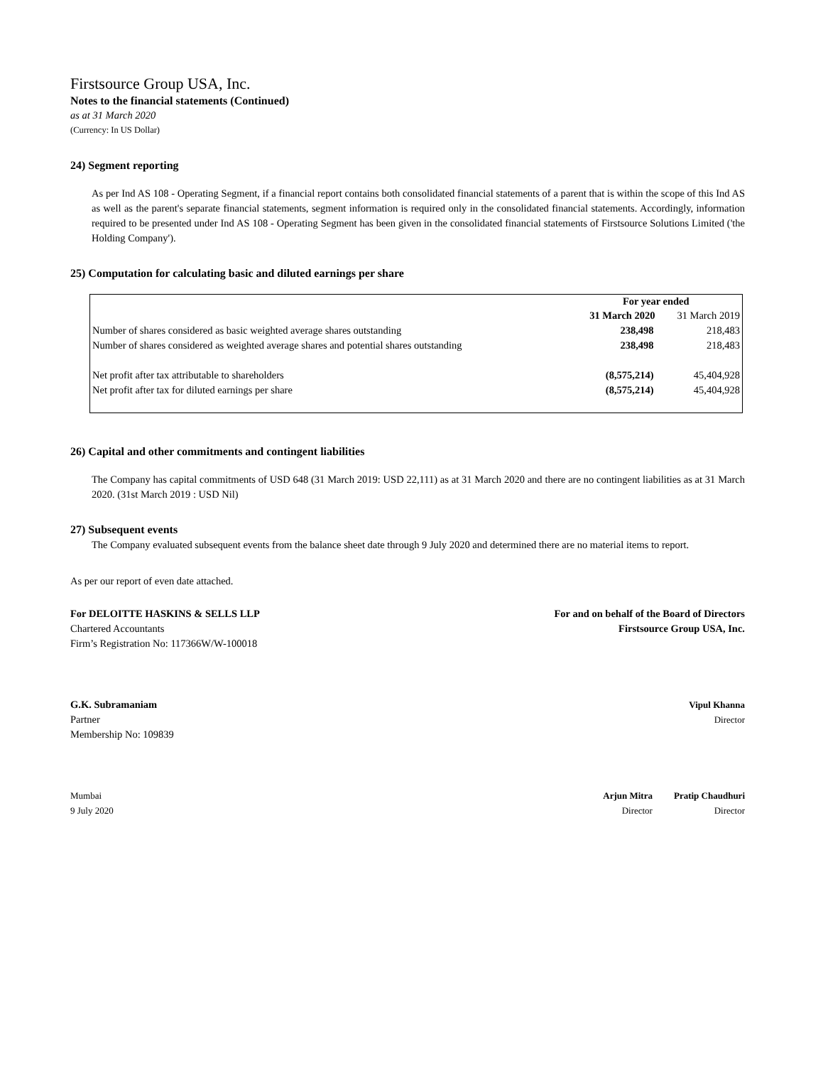Firstsource Group USA, Inc.
Notes to the financial statements (Continued)
as at 31 March 2020
(Currency: In US Dollar)
24) Segment reporting
As per Ind AS 108 - Operating Segment, if a financial report contains both consolidated financial statements of a parent that is within the scope of this Ind AS as well as the parent's separate financial statements, segment information is required only in the consolidated financial statements. Accordingly, information required to be presented under Ind AS 108 - Operating Segment has been given in the consolidated financial statements of Firstsource Solutions Limited ('the Holding Company').
25) Computation for calculating basic and diluted earnings per share
| | For year ended | |
| | 31 March 2020 | 31 March 2019 |
| Number of shares considered as basic weighted average shares outstanding | 238,498 | 218,483 |
| Number of shares considered as weighted average shares and potential shares outstanding | 238,498 | 218,483 |
| Net profit after tax attributable to shareholders | (8,575,214) | 45,404,928 |
| Net profit after tax for diluted earnings per share | (8,575,214) | 45,404,928 |
26) Capital and other commitments and contingent liabilities
The Company has capital commitments of USD 648 (31 March 2019: USD 22,111) as at 31 March 2020 and there are no contingent liabilities as at 31 March 2020. (31st March 2019 : USD Nil)
27) Subsequent events
The Company evaluated subsequent events from the balance sheet date through 9 July 2020 and determined there are no material items to report.
As per our report of even date attached.
For DELOITTE HASKINS & SELLS LLP
Chartered Accountants
Firm’s Registration No: 117366W/W-100018
For and on behalf of the Board of Directors
Firstsource Group USA, Inc.
G.K. Subramaniam
Partner
Membership No: 109839
Vipul Khanna
Director
Mumbai
9 July 2020
Arjun Mitra
Director
Pratip Chaudhuri
Director